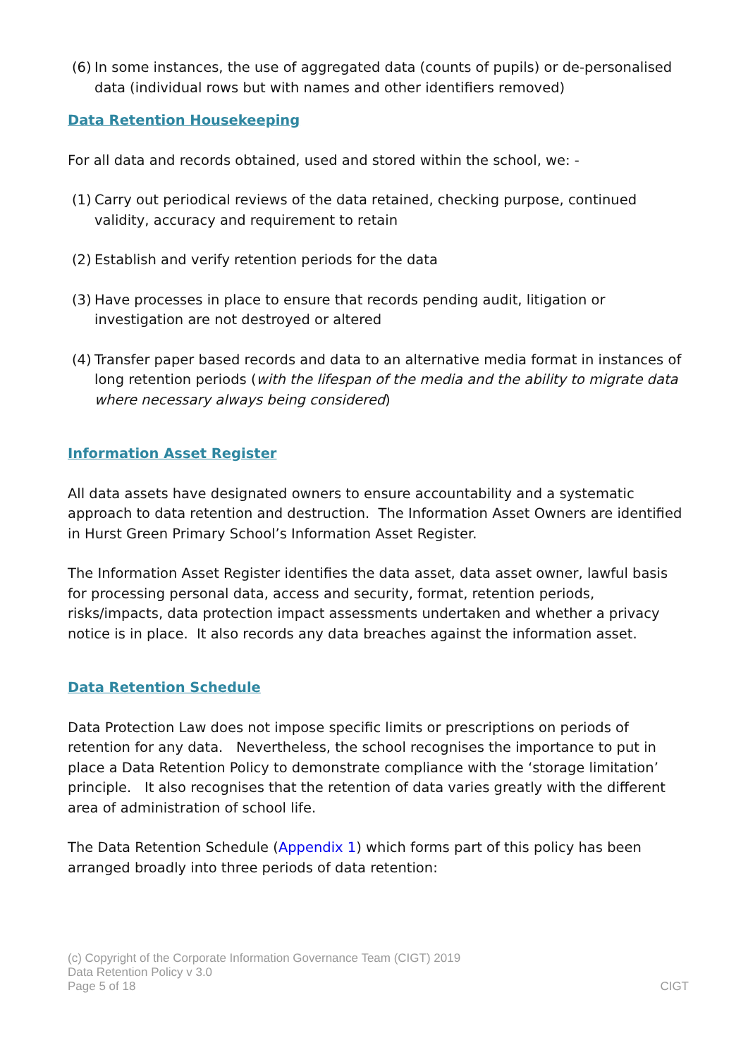(6) In some instances, the use of aggregated data (counts of pupils) or de-personalised data (individual rows but with names and other identifiers removed)
Data Retention Housekeeping
For all data and records obtained, used and stored within the school, we: -
(1) Carry out periodical reviews of the data retained, checking purpose, continued validity, accuracy and requirement to retain
(2) Establish and verify retention periods for the data
(3) Have processes in place to ensure that records pending audit, litigation or investigation are not destroyed or altered
(4) Transfer paper based records and data to an alternative media format in instances of long retention periods (with the lifespan of the media and the ability to migrate data where necessary always being considered)
Information Asset Register
All data assets have designated owners to ensure accountability and a systematic approach to data retention and destruction. The Information Asset Owners are identified in Hurst Green Primary School’s Information Asset Register.
The Information Asset Register identifies the data asset, data asset owner, lawful basis for processing personal data, access and security, format, retention periods, risks/impacts, data protection impact assessments undertaken and whether a privacy notice is in place. It also records any data breaches against the information asset.
Data Retention Schedule
Data Protection Law does not impose specific limits or prescriptions on periods of retention for any data. Nevertheless, the school recognises the importance to put in place a Data Retention Policy to demonstrate compliance with the ‘storage limitation’ principle. It also recognises that the retention of data varies greatly with the different area of administration of school life.
The Data Retention Schedule (Appendix 1) which forms part of this policy has been arranged broadly into three periods of data retention:
(c) Copyright of the Corporate Information Governance Team (CIGT) 2019
Data Retention Policy v 3.0
Page 5 of 18 CIGT